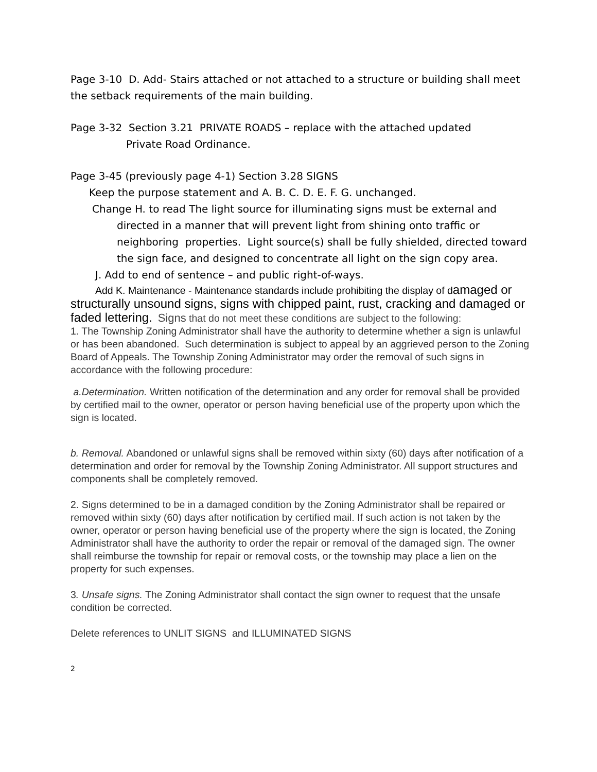Page 3-10 D. Add- Stairs attached or not attached to a structure or building shall meet the setback requirements of the main building.
Page 3-32 Section 3.21 PRIVATE ROADS – replace with the attached updated
Private Road Ordinance.
Page 3-45 (previously page 4-1) Section 3.28 SIGNS
Keep the purpose statement and A. B. C. D. E. F. G. unchanged.
Change H. to read The light source for illuminating signs must be external and directed in a manner that will prevent light from shining onto traffic or neighboring properties. Light source(s) shall be fully shielded, directed toward the sign face, and designed to concentrate all light on the sign copy area.
J. Add to end of sentence – and public right-of-ways.
Add K. Maintenance - Maintenance standards include prohibiting the display of damaged or structurally unsound signs, signs with chipped paint, rust, cracking and damaged or faded lettering. Signs that do not meet these conditions are subject to the following:
1. The Township Zoning Administrator shall have the authority to determine whether a sign is unlawful or has been abandoned. Such determination is subject to appeal by an aggrieved person to the Zoning Board of Appeals. The Township Zoning Administrator may order the removal of such signs in accordance with the following procedure:
a.Determination. Written notification of the determination and any order for removal shall be provided by certified mail to the owner, operator or person having beneficial use of the property upon which the sign is located.
b. Removal. Abandoned or unlawful signs shall be removed within sixty (60) days after notification of a determination and order for removal by the Township Zoning Administrator. All support structures and components shall be completely removed.
2. Signs determined to be in a damaged condition by the Zoning Administrator shall be repaired or removed within sixty (60) days after notification by certified mail. If such action is not taken by the owner, operator or person having beneficial use of the property where the sign is located, the Zoning Administrator shall have the authority to order the repair or removal of the damaged sign. The owner shall reimburse the township for repair or removal costs, or the township may place a lien on the property for such expenses.
3. Unsafe signs. The Zoning Administrator shall contact the sign owner to request that the unsafe condition be corrected.
Delete references to UNLIT SIGNS and ILLUMINATED SIGNS
2